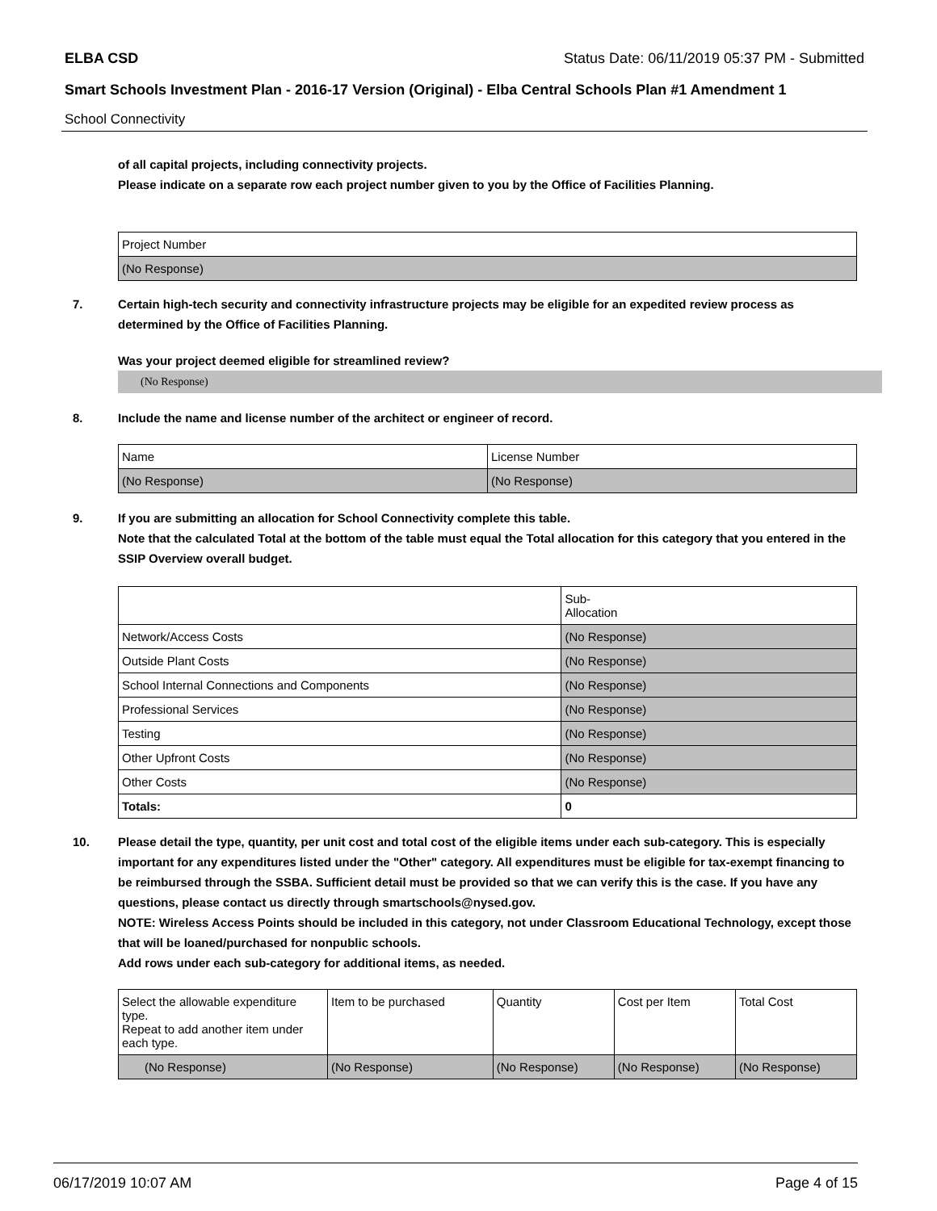ELBA CSD Status Date: 06/11/2019 05:37 PM - Submitted
Smart Schools Investment Plan - 2016-17 Version (Original) - Elba Central Schools Plan #1 Amendment 1
School Connectivity
of all capital projects, including connectivity projects.
Please indicate on a separate row each project number given to you by the Office of Facilities Planning.
| Project Number |
| (No Response) |
7. Certain high-tech security and connectivity infrastructure projects may be eligible for an expedited review process as determined by the Office of Facilities Planning.
Was your project deemed eligible for streamlined review?
(No Response)
8. Include the name and license number of the architect or engineer of record.
| Name | License Number |
| (No Response) | (No Response) |
9. If you are submitting an allocation for School Connectivity complete this table.
Note that the calculated Total at the bottom of the table must equal the Total allocation for this category that you entered in the SSIP Overview overall budget.
| | Sub- Allocation |
| Network/Access Costs | (No Response) |
| Outside Plant Costs | (No Response) |
| School Internal Connections and Components | (No Response) |
| Professional Services | (No Response) |
| Testing | (No Response) |
| Other Upfront Costs | (No Response) |
| Other Costs | (No Response) |
| Totals: | 0 |
10. Please detail the type, quantity, per unit cost and total cost of the eligible items under each sub-category. This is especially important for any expenditures listed under the "Other" category. All expenditures must be eligible for tax-exempt financing to be reimbursed through the SSBA. Sufficient detail must be provided so that we can verify this is the case. If you have any questions, please contact us directly through smartschools@nysed.gov.
NOTE: Wireless Access Points should be included in this category, not under Classroom Educational Technology, except those that will be loaned/purchased for nonpublic schools.
Add rows under each sub-category for additional items, as needed.
| Select the allowable expenditure type. Repeat to add another item under each type. | Item to be purchased | Quantity | Cost per Item | Total Cost |
| (No Response) | (No Response) | (No Response) | (No Response) | (No Response) |
06/17/2019 10:07 AM Page 4 of 15